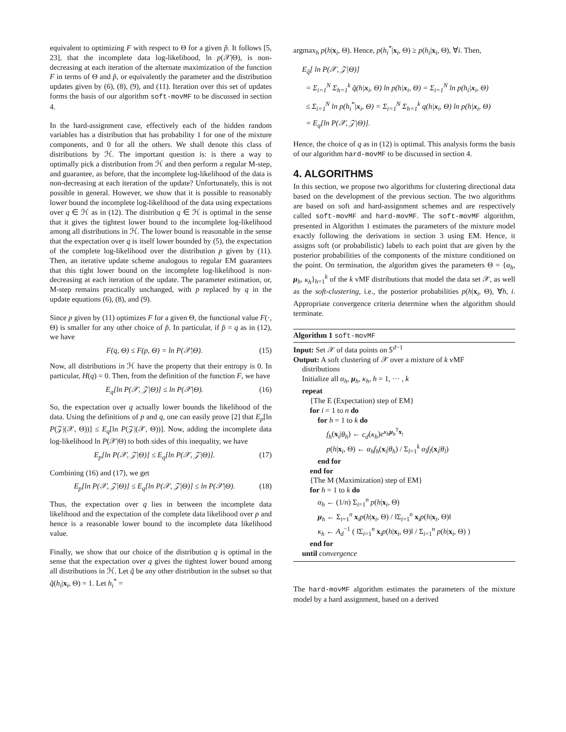equivalent to optimizing F with respect to Θ for a given p̃. It follows [5, 23], that the incomplete data log-likelihood, ln p(𝒳|Θ), is non-decreasing at each iteration of the alternate maximization of the function F in terms of Θ and p̃, or equivalently the parameter and the distribution updates given by (6), (8), (9), and (11). Iteration over this set of updates forms the basis of our algorithm soft-movMF to be discussed in section 4.
In the hard-assignment case, effectively each of the hidden random variables has a distribution that has probability 1 for one of the mixture components, and 0 for all the others. We shall denote this class of distributions by ℋ. The important question is: is there a way to optimally pick a distribution from ℋ and then perform a regular M-step, and guarantee, as before, that the incomplete log-likelihood of the data is non-decreasing at each iteration of the update? Unfortunately, this is not possible in general. However, we show that it is possible to reasonably lower bound the incomplete log-likelihood of the data using expectations over q ∈ ℋ as in (12). The distribution q ∈ ℋ is optimal in the sense that it gives the tightest lower bound to the incomplete log-likelihood among all distributions in ℋ. The lower bound is reasonable in the sense that the expectation over q is itself lower bounded by (5), the expectation of the complete log-likelihood over the distribution p given by (11). Then, an iterative update scheme analogous to regular EM guarantees that this tight lower bound on the incomplete log-likelihood is non-decreasing at each iteration of the update. The parameter estimation, or, M-step remains practically unchanged, with p replaced by q in the update equations (6), (8), and (9).
Since p given by (11) optimizes F for a given Θ, the functional value F(·, Θ) is smaller for any other choice of p̃. In particular, if p̃ = q as in (12), we have
F(q, Θ) ≤ F(p, Θ) = ln P(𝒳|Θ). (15)
Now, all distributions in ℋ have the property that their entropy is 0. In particular, H(q) = 0. Then, from the definition of the function F, we have
E<sub>q</sub>[ln P(𝒳, 𝒵|Θ)] ≤ ln P(𝒳|Θ). (16)
So, the expectation over q actually lower bounds the likelihood of the data. Using the definitions of p and q, one can easily prove [2] that E<sub>p</sub>[ln P(𝒵|(𝒳, Θ))] ≤ E<sub>q</sub>[ln P(𝒵|(𝒳, Θ))]. Now, adding the incomplete data log-likelihood ln P(𝒳|Θ) to both sides of this inequality, we have
E<sub>p</sub>[ln P(𝒳, 𝒵|Θ)] ≤ E<sub>q</sub>[ln P(𝒳, 𝒵|Θ)]. (17)
Combining (16) and (17), we get
E<sub>p</sub>[ln P(𝒳, 𝒵|Θ)] ≤ E<sub>q</sub>[ln P(𝒳, 𝒵|Θ)] ≤ ln P(𝒳|Θ). (18)
Thus, the expectation over q lies in between the incomplete data likelihood and the expectation of the complete data likelihood over p and hence is a reasonable lower bound to the incomplete data likelihood value.
Finally, we show that our choice of the distribution q is optimal in the sense that the expectation over q gives the tightest lower bound among all distributions in ℋ. Let q̃ be any other distribution in the subset so that q̃(h<sub>i</sub>|x<sub>i</sub>, Θ) = 1. Let h<sub>i</sub><sup>*</sup> =
argmax<sub>h</sub> p(h|x<sub>i</sub>, Θ). Hence, p(h<sub>i</sub><sup>*</sup>|x<sub>i</sub>, Θ) ≥ p(h<sub>i</sub>|x<sub>i</sub>, Θ), ∀i. Then,
E<sub>q̃</sub>[ ln P(𝒳, 𝒵|Θ)]
= Σ<sub>i=1</sub><sup>N</sup> Σ<sub>h=1</sub><sup>k</sup> q̃(h|x<sub>i</sub>, Θ) ln p(h|x<sub>i</sub>, Θ) = Σ<sub>i=1</sub><sup>N</sup> ln p(h<sub>i</sub>|x<sub>i</sub>, Θ)
≤ Σ<sub>i=1</sub><sup>N</sup> ln p(h<sub>i</sub><sup>*</sup>|x<sub>i</sub>, Θ) = Σ<sub>i=1</sub><sup>N</sup> Σ<sub>h=1</sub><sup>k</sup> q(h|x<sub>i</sub>, Θ) ln p(h|x<sub>i</sub>, Θ)
= E<sub>q</sub>[ln P(𝒳, 𝒵|Θ)].
Hence, the choice of q as in (12) is optimal. This analysis forms the basis of our algorithm hard-movMF to be discussed in section 4.
4. ALGORITHMS
In this section, we propose two algorithms for clustering directional data based on the development of the previous section. The two algorithms are based on soft and hard-assignment schemes and are respectively called soft-movMF and hard-movMF. The soft-movMF algorithm, presented in Algorithm 1 estimates the parameters of the mixture model exactly following the derivations in section 3 using EM. Hence, it assigns soft (or probabilistic) labels to each point that are given by the posterior probabilities of the components of the mixture conditioned on the point. On termination, the algorithm gives the parameters Θ = {α<sub>h</sub>, μ<sub>h</sub>, κ<sub>h</sub>}<sub>h=1</sub><sup>k</sup> of the k vMF distributions that model the data set 𝒳, as well as the soft-clustering, i.e., the posterior probabilities p(h|x<sub>i</sub>, Θ), ∀h, i. Appropriate convergence criteria determine when the algorithm should terminate.
Algorithm 1 soft-movMF
Input: Set 𝒳 of data points on 𝕊<sup>d−1</sup>
Output: A soft clustering of 𝒳 over a mixture of k vMF
distributions
Initialize all α<sub>h</sub>, μ<sub>h</sub>, κ<sub>h</sub>, h = 1, ··· , k
repeat
{The E (Expectation) step of EM}
for i = 1 to n do
for h = 1 to k do
f<sub>h</sub>(x<sub>i</sub>|θ<sub>h</sub>) ← c<sub>d</sub>(κ<sub>h</sub>)e<sup>κ<sub>h</sub> μ<sub>h</sub><sup>T</sup>x<sub>i</sub></sup>
p(h|x<sub>i</sub>, Θ) ← α<sub>h</sub>f<sub>h</sub>(x<sub>i</sub>|θ<sub>h</sub>) / Σ<sub>l=1</sub><sup>k</sup> α<sub>l</sub>f<sub>l</sub>(x<sub>i</sub>|θ<sub>l</sub>)
end for
end for
{The M (Maximization) step of EM}
for h = 1 to k do
α<sub>h</sub> ← (1/n) Σ<sub>i=1</sub><sup>n</sup> p(h|x<sub>i</sub>, Θ)
μ<sub>h</sub> ← Σ<sub>i=1</sub><sup>n</sup> x<sub>i</sub>p(h|x<sub>i</sub>, Θ) / ‖Σ<sub>i=1</sub><sup>n</sup> x<sub>i</sub>p(h|x<sub>i</sub>, Θ)‖
κ<sub>h</sub> ← A<sub>d</sub><sup>−1</sup> ( ‖Σ<sub>i=1</sub><sup>n</sup> x<sub>i</sub>p(h|x<sub>i</sub>, Θ)‖ / Σ<sub>i=1</sub><sup>n</sup> p(h|x<sub>i</sub>, Θ) )
end for
until convergence
The hard-movMF algorithm estimates the parameters of the mixture model by a hard assignment, based on a derived